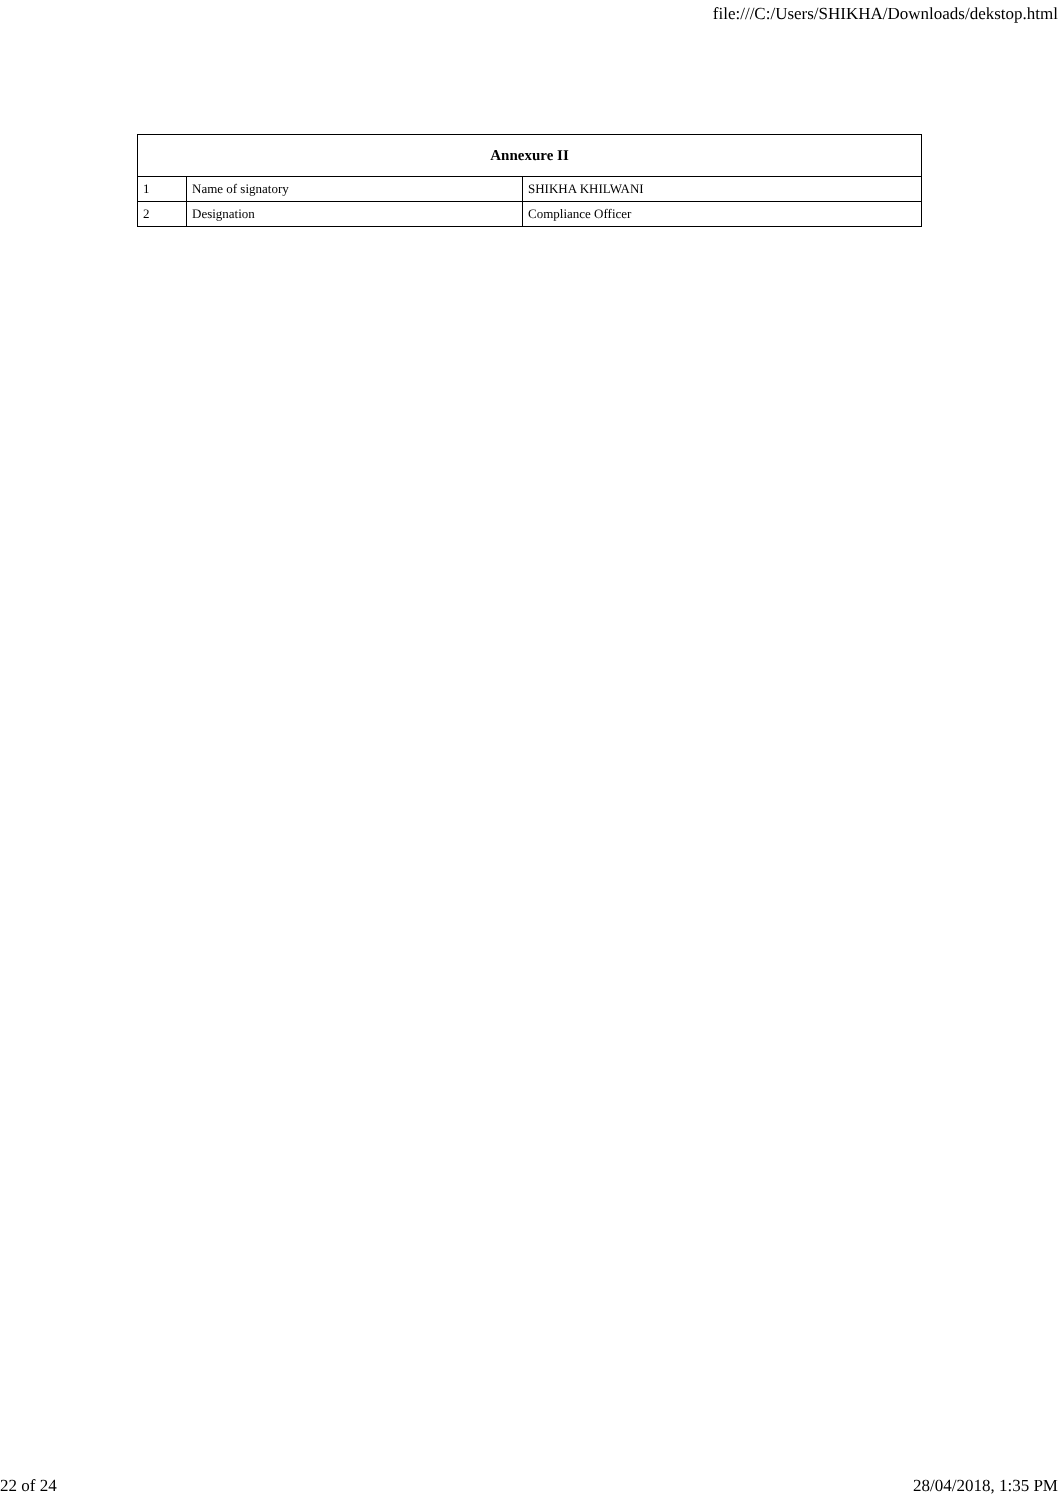file:///C:/Users/SHIKHA/Downloads/dekstop.html
| Annexure II | | |
| --- | --- | --- |
| 1 | Name of signatory | SHIKHA KHILWANI |
| 2 | Designation | Compliance Officer |
22 of 24 28/04/2018, 1:35 PM